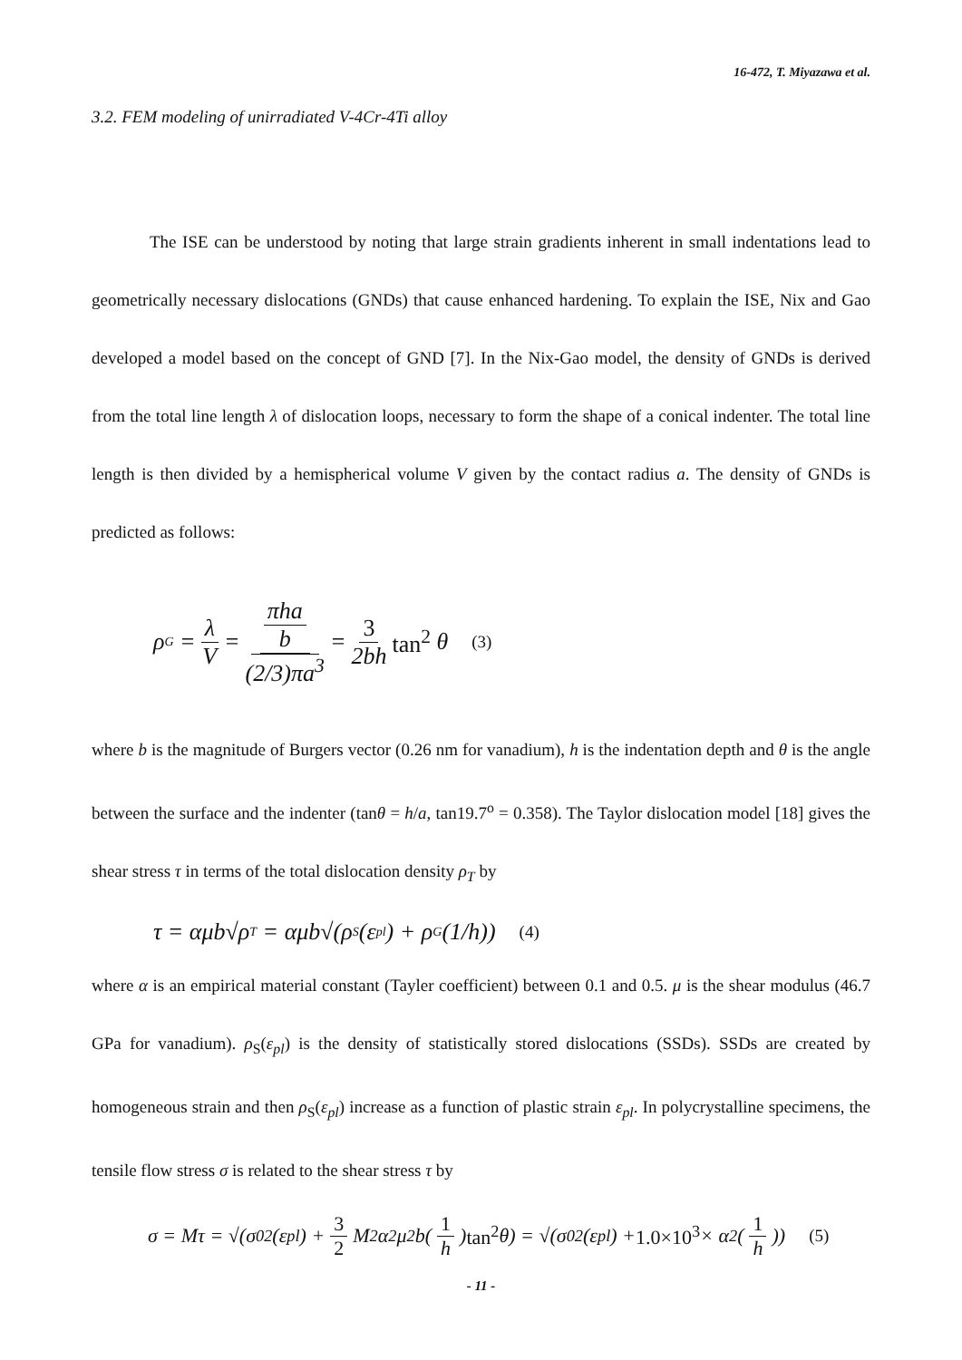16-472, T. Miyazawa et al.
3.2. FEM modeling of unirradiated V-4Cr-4Ti alloy
The ISE can be understood by noting that large strain gradients inherent in small indentations lead to geometrically necessary dislocations (GNDs) that cause enhanced hardening. To explain the ISE, Nix and Gao developed a model based on the concept of GND [7]. In the Nix-Gao model, the density of GNDs is derived from the total line length λ of dislocation loops, necessary to form the shape of a conical indenter. The total line length is then divided by a hemispherical volume V given by the contact radius a. The density of GNDs is predicted as follows:
ρ<sub>G</sub> = λ V = πha b (2/3)πa<sup>3</sup> = 3 2bh tan<sup>2</sup> θ (3)
where b is the magnitude of Burgers vector (0.26 nm for vanadium), h is the indentation depth and θ is the angle between the surface and the indenter (tanθ = h/a, tan19.7<sup>o</sup> = 0.358). The Taylor dislocation model [18] gives the shear stress τ in terms of the total dislocation density ρ<sub>T</sub> by
τ = αμb√ρ<sub>T</sub> = αμb√(ρ<sub>S</sub>(ε<sub>pl</sub>) + ρ<sub>G</sub>(1/h)) (4)
where α is an empirical material constant (Tayler coefficient) between 0.1 and 0.5. μ is the shear modulus (46.7 GPa for vanadium). ρ<sub>S</sub>(ε<sub>pl</sub>) is the density of statistically stored dislocations (SSDs). SSDs are created by homogeneous strain and then ρ<sub>S</sub>(ε<sub>pl</sub>) increase as a function of plastic strain ε<sub>pl</sub>. In polycrystalline specimens, the tensile flow stress σ is related to the shear stress τ by
σ = Mτ = √(σ<sub>0</sub><sup>2</sup>(ε<sub>pl</sub>) + 3 2 M<sup>2</sup>α<sup>2</sup>μ<sup>2</sup>b(1 h) tan<sup>2</sup> θ) = √(σ<sub>0</sub><sup>2</sup>(ε<sub>pl</sub>) + 1.0×10<sup>3</sup> × α<sup>2</sup>(1 h)) (5)
- 11 -